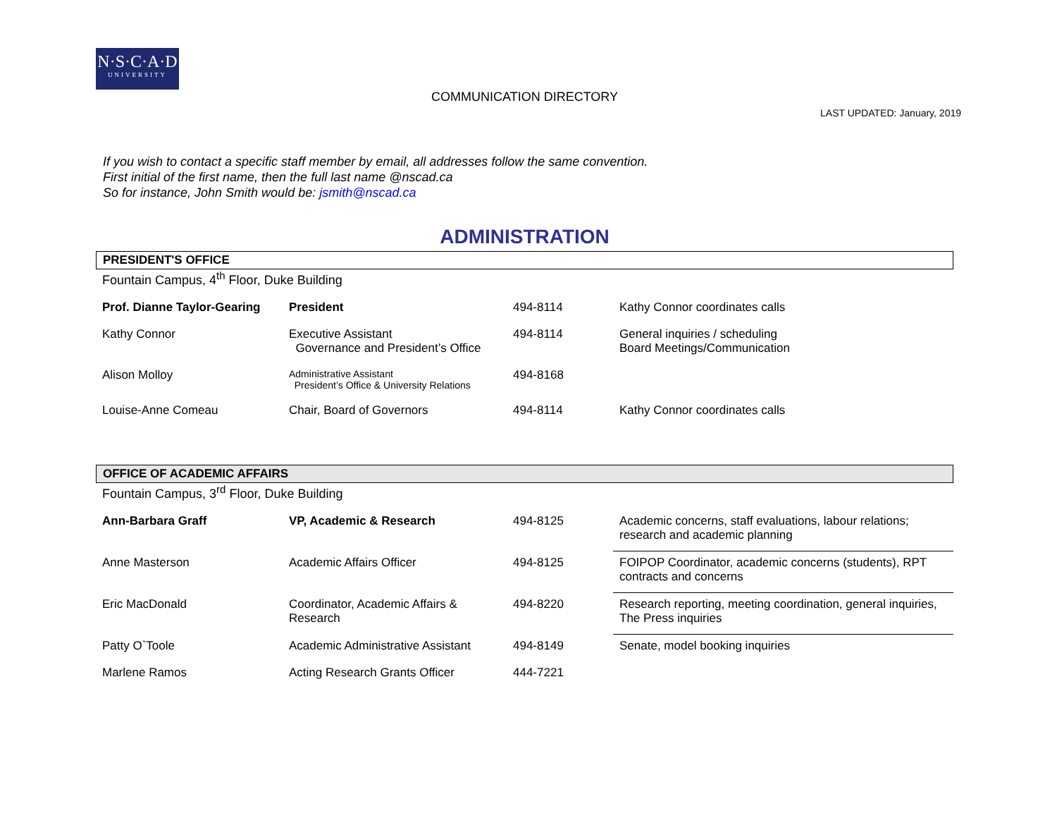N·S·C·A·D
UNIVERSITY
COMMUNICATION DIRECTORY
LAST UPDATED: January, 2019
If you wish to contact a specific staff member by email, all addresses follow the same convention.
First initial of the first name, then the full last name @nscad.ca
So for instance, John Smith would be: jsmith@nscad.ca
ADMINISTRATION
PRESIDENT'S OFFICE
Fountain Campus, 4<sup>th</sup> Floor, Duke Building
| Prof. Dianne Taylor-Gearing | President | 494-8114 | Kathy Connor coordinates calls |
| Kathy Connor | Executive Assistant Governance and President’s Office | 494-8114 | General inquiries / scheduling Board Meetings/Communication |
| Alison Molloy | Administrative Assistant President’s Office & University Relations | 494-8168 | |
| Louise-Anne Comeau | Chair, Board of Governors | 494-8114 | Kathy Connor coordinates calls |
OFFICE OF ACADEMIC AFFAIRS
Fountain Campus, 3<sup>rd</sup> Floor, Duke Building
| Ann-Barbara Graff | VP, Academic & Research | 494-8125 | Academic concerns, staff evaluations, labour relations; research and academic planning |
| Anne Masterson | Academic Affairs Officer | 494-8125 | FOIPOP Coordinator, academic concerns (students), RPT contracts and concerns |
| Eric MacDonald | Coordinator, Academic Affairs & Research | 494-8220 | Research reporting, meeting coordination, general inquiries, The Press inquiries |
| Patty O`Toole | Academic Administrative Assistant | 494-8149 | Senate, model booking inquiries |
| Marlene Ramos | Acting Research Grants Officer | 444-7221 | |